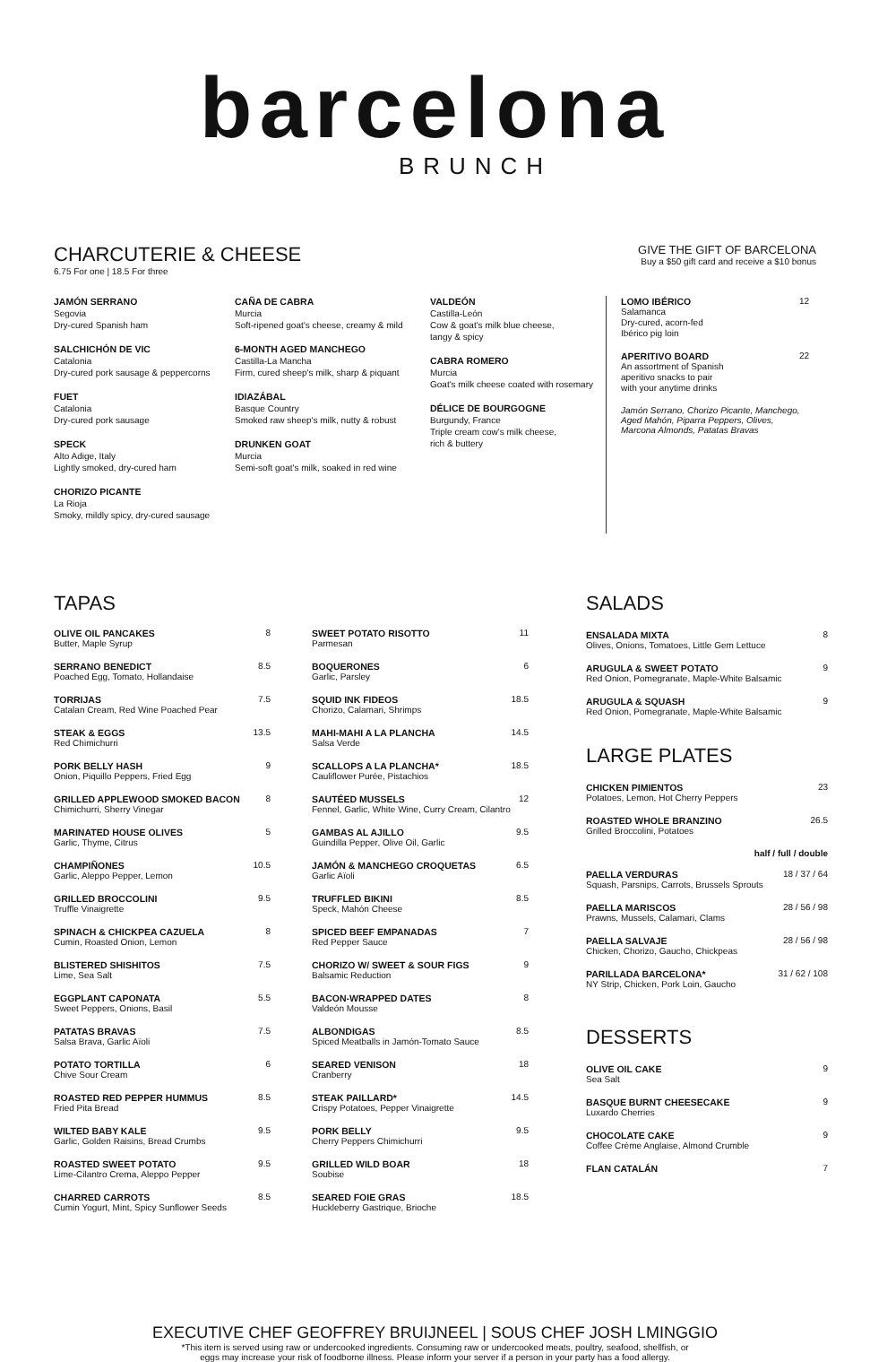barcelona
BRUNCH
CHARCUTERIE & CHEESE
6.75 For one | 18.5 For three
GIVE THE GIFT OF BARCELONA
Buy a $50 gift card and receive a $10 bonus
JAMÓN SERRANO
Segovia
Dry-cured Spanish ham
SALCHICHÓN DE VIC
Catalonia
Dry-cured pork sausage & peppercorns
FUET
Catalonia
Dry-cured pork sausage
SPECK
Alto Adige, Italy
Lightly smoked, dry-cured ham
CHORIZO PICANTE
La Rioja
Smoky, mildly spicy, dry-cured sausage
CAÑA DE CABRA
Murcia
Soft-ripened goat's cheese, creamy & mild
6-MONTH AGED MANCHEGO
Castilla-La Mancha
Firm, cured sheep's milk, sharp & piquant
IDIAZÁBAL
Basque Country
Smoked raw sheep's milk, nutty & robust
DRUNKEN GOAT
Murcia
Semi-soft goat's milk, soaked in red wine
VALDEÓN
Castilla-León
Cow & goat's milk blue cheese,
tangy & spicy
CABRA ROMERO
Murcia
Goat's milk cheese coated with rosemary
DÉLICE DE BOURGOGNE
Burgundy, France
Triple cream cow's milk cheese,
rich & buttery
LOMO IBÉRICO
Salamanca
Dry-cured, acorn-fed
Ibérico pig loin 12
APERITIVO BOARD
An assortment of Spanish
aperitivo snacks to pair
with your anytime drinks 22
Jamón Serrano, Chorizo Picante, Manchego, Aged Mahón, Piparra Peppers, Olives, Marcona Almonds, Patatas Bravas
TAPAS
OLIVE OIL PANCAKES
Butter, Maple Syrup 8
SERRANO BENEDICT
Poached Egg, Tomato, Hollandaise 8.5
TORRIJAS
Catalan Cream, Red Wine Poached Pear 7.5
STEAK & EGGS
Red Chimichurri 13.5
PORK BELLY HASH
Onion, Piquillo Peppers, Fried Egg 9
GRILLED APPLEWOOD SMOKED BACON
Chimichurri, Sherry Vinegar 8
MARINATED HOUSE OLIVES
Garlic, Thyme, Citrus 5
CHAMPIÑONES
Garlic, Aleppo Pepper, Lemon 10.5
GRILLED BROCCOLINI
Truffle Vinaigrette 9.5
SPINACH & CHICKPEA CAZUELA
Cumin, Roasted Onion, Lemon 8
BLISTERED SHISHITOS
Lime, Sea Salt 7.5
EGGPLANT CAPONATA
Sweet Peppers, Onions, Basil 5.5
PATATAS BRAVAS
Salsa Brava, Garlic Aïoli 7.5
POTATO TORTILLA
Chive Sour Cream 6
ROASTED RED PEPPER HUMMUS
Fried Pita Bread 8.5
WILTED BABY KALE
Garlic, Golden Raisins, Bread Crumbs 9.5
ROASTED SWEET POTATO
Lime-Cilantro Crema, Aleppo Pepper 9.5
CHARRED CARROTS
Cumin Yogurt, Mint, Spicy Sunflower Seeds 8.5
SWEET POTATO RISOTTO
Parmesan 11
BOQUERONES
Garlic, Parsley 6
SQUID INK FIDEOS
Chorizo, Calamari, Shrimps 18.5
MAHI-MAHI A LA PLANCHA
Salsa Verde 14.5
SCALLOPS A LA PLANCHA*
Cauliflower Purée, Pistachios 18.5
SAUTÉED MUSSELS
Fennel, Garlic, White Wine, Curry Cream, Cilantro 12
GAMBAS AL AJILLO
Guindilla Pepper, Olive Oil, Garlic 9.5
JAMÓN & MANCHEGO CROQUETAS
Garlic Aïoli 6.5
TRUFFLED BIKINI
Speck, Mahón Cheese 8.5
SPICED BEEF EMPANADAS
Red Pepper Sauce 7
CHORIZO W/ SWEET & SOUR FIGS
Balsamic Reduction 9
BACON-WRAPPED DATES
Valdeón Mousse 8
ALBONDIGAS
Spiced Meatballs in Jamón-Tomato Sauce 8.5
SEARED VENISON
Cranberry 18
STEAK PAILLARD*
Crispy Potatoes, Pepper Vinaigrette 14.5
PORK BELLY
Cherry Peppers Chimichurri 9.5
GRILLED WILD BOAR
Soubise 18
SEARED FOIE GRAS
Huckleberry Gastrique, Brioche 18.5
SALADS
ENSALADA MIXTA
Olives, Onions, Tomatoes, Little Gem Lettuce 8
ARUGULA & SWEET POTATO
Red Onion, Pomegranate, Maple-White Balsamic 9
ARUGULA & SQUASH
Red Onion, Pomegranate, Maple-White Balsamic 9
LARGE PLATES
CHICKEN PIMIENTOS
Potatoes, Lemon, Hot Cherry Peppers 23
ROASTED WHOLE BRANZINO
Grilled Broccolini, Potatoes 26.5
half / full / double
PAELLA VERDURAS
Squash, Parsnips, Carrots, Brussels Sprouts 18 / 37 / 64
PAELLA MARISCOS
Prawns, Mussels, Calamari, Clams 28 / 56 / 98
PAELLA SALVAJE
Chicken, Chorizo, Gaucho, Chickpeas 28 / 56 / 98
PARILLADA BARCELONA*
NY Strip, Chicken, Pork Loin, Gaucho 31 / 62 / 108
DESSERTS
OLIVE OIL CAKE
Sea Salt 9
BASQUE BURNT CHEESECAKE
Luxardo Cherries 9
CHOCOLATE CAKE
Coffee Crème Anglaise, Almond Crumble 9
FLAN CATALÁN 7
EXECUTIVE CHEF GEOFFREY BRUIJNEEL | SOUS CHEF JOSH LMINGGIO
*This item is served using raw or undercooked ingredients. Consuming raw or undercooked meats, poultry, seafood, shellfish, or
eggs may increase your risk of foodborne illness. Please inform your server if a person in your party has a food allergy.